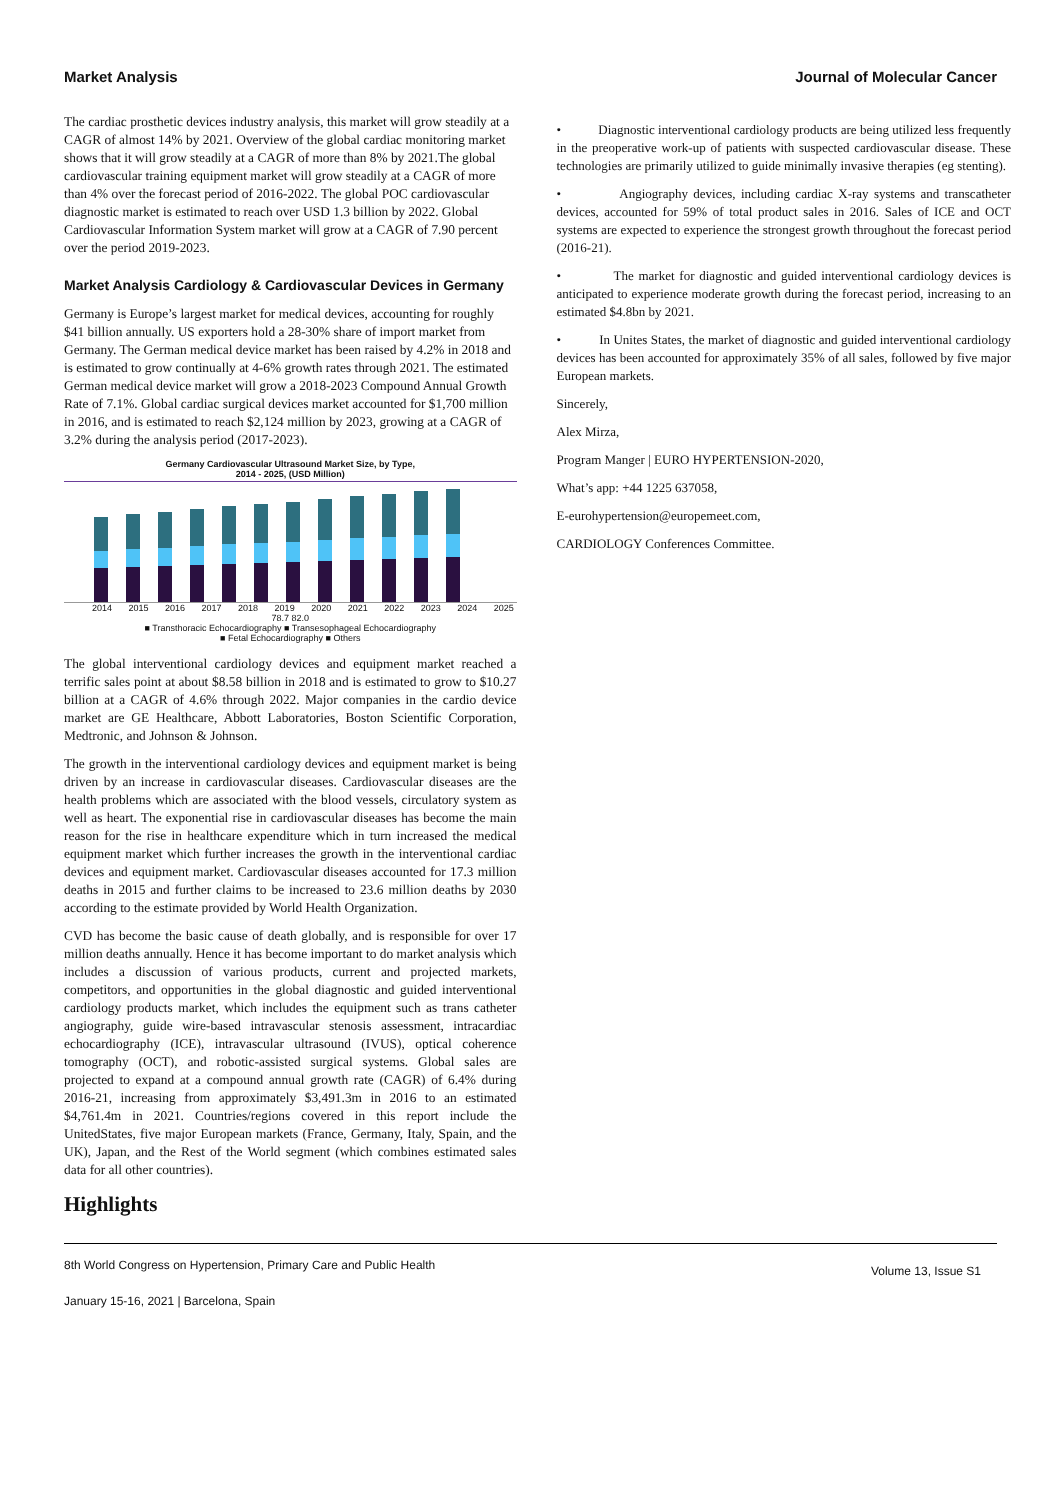Market Analysis Journal of Molecular Cancer
The cardiac prosthetic devices industry analysis, this market will grow steadily at a CAGR of almost 14% by 2021. Overview of the global cardiac monitoring market shows that it will grow steadily at a CAGR of more than 8% by 2021.The global cardiovascular training equipment market will grow steadily at a CAGR of more than 4% over the forecast period of 2016-2022. The global POC cardiovascular diagnostic market is estimated to reach over USD 1.3 billion by 2022. Global Cardiovascular Information System market will grow at a CAGR of 7.90 percent over the period 2019-2023.
Market Analysis Cardiology & Cardiovascular Devices in Germany
Germany is Europe’s largest market for medical devices, accounting for roughly $41 billion annually. US exporters hold a 28-30% share of import market from Germany. The German medical device market has been raised by 4.2% in 2018 and is estimated to grow continually at 4-6% growth rates through 2021. The estimated German medical device market will grow a 2018-2023 Compound Annual Growth Rate of 7.1%. Global cardiac surgical devices market accounted for $1,700 million in 2016, and is estimated to reach $2,124 million by 2023, growing at a CAGR of 3.2% during the analysis period (2017-2023).
Germany Cardiovascular Ultrasound Market Size, by Type,
2014 - 2025, (USD Million)
2014 2015 2016 2017 2018 2019 2020 2021 2022 2023 2024 2025
78.7 82.0
■ Transthoracic Echocardiography ■ Transesophageal Echocardiography
■ Fetal Echocardiography ■ Others
The global interventional cardiology devices and equipment market reached a terrific sales point at about $8.58 billion in 2018 and is estimated to grow to $10.27 billion at a CAGR of 4.6% through 2022. Major companies in the cardio device market are GE Healthcare, Abbott Laboratories, Boston Scientific Corporation, Medtronic, and Johnson & Johnson.
The growth in the interventional cardiology devices and equipment market is being driven by an increase in cardiovascular diseases. Cardiovascular diseases are the health problems which are associated with the blood vessels, circulatory system as well as heart. The exponential rise in cardiovascular diseases has become the main reason for the rise in healthcare expenditure which in turn increased the medical equipment market which further increases the growth in the interventional cardiac devices and equipment market. Cardiovascular diseases accounted for 17.3 million deaths in 2015 and further claims to be increased to 23.6 million deaths by 2030 according to the estimate provided by World Health Organization.
CVD has become the basic cause of death globally, and is responsible for over 17 million deaths annually. Hence it has become important to do market analysis which includes a discussion of various products, current and projected markets, competitors, and opportunities in the global diagnostic and guided interventional cardiology products market, which includes the equipment such as trans catheter angiography, guide wire-based intravascular stenosis assessment, intracardiac echocardiography (ICE), intravascular ultrasound (IVUS), optical coherence tomography (OCT), and robotic-assisted surgical systems. Global sales are projected to expand at a compound annual growth rate (CAGR) of 6.4% during 2016-21, increasing from approximately $3,491.3m in 2016 to an estimated $4,761.4m in 2021. Countries/regions covered in this report include the UnitedStates, five major European markets (France, Germany, Italy, Spain, and the UK), Japan, and the Rest of the World segment (which combines estimated sales data for all other countries).
Highlights
• Diagnostic interventional cardiology products are being utilized less frequently in the preoperative work-up of patients with suspected cardiovascular disease. These technologies are primarily utilized to guide minimally invasive therapies (eg stenting).
• Angiography devices, including cardiac X-ray systems and transcatheter devices, accounted for 59% of total product sales in 2016. Sales of ICE and OCT systems are expected to experience the strongest growth throughout the forecast period (2016-21).
• The market for diagnostic and guided interventional cardiology devices is anticipated to experience moderate growth during the forecast period, increasing to an estimated $4.8bn by 2021.
• In Unites States, the market of diagnostic and guided interventional cardiology devices has been accounted for approximately 35% of all sales, followed by five major European markets.
Sincerely,
Alex Mirza,
Program Manger | EURO HYPERTENSION-2020,
What’s app: +44 1225 637058,
E-eurohypertension@europemeet.com,
CARDIOLOGY Conferences Committee.
8th World Congress on Hypertension, Primary Care and Public Health Volume 13, Issue S1
January 15-16, 2021 | Barcelona, Spain